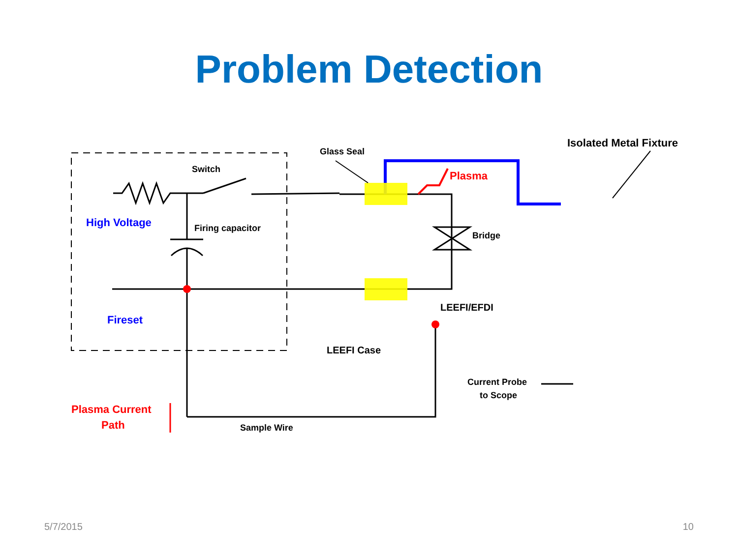Problem Detection
Switch
High Voltage
Firing capacitor
Fireset
Glass Seal
Plasma
Bridge
Isolated Metal Fixture
LEEFI/EFDI
LEEFI Case
Current Probe
to Scope
Plasma Current
Path
Sample Wire
5/7/2015 10